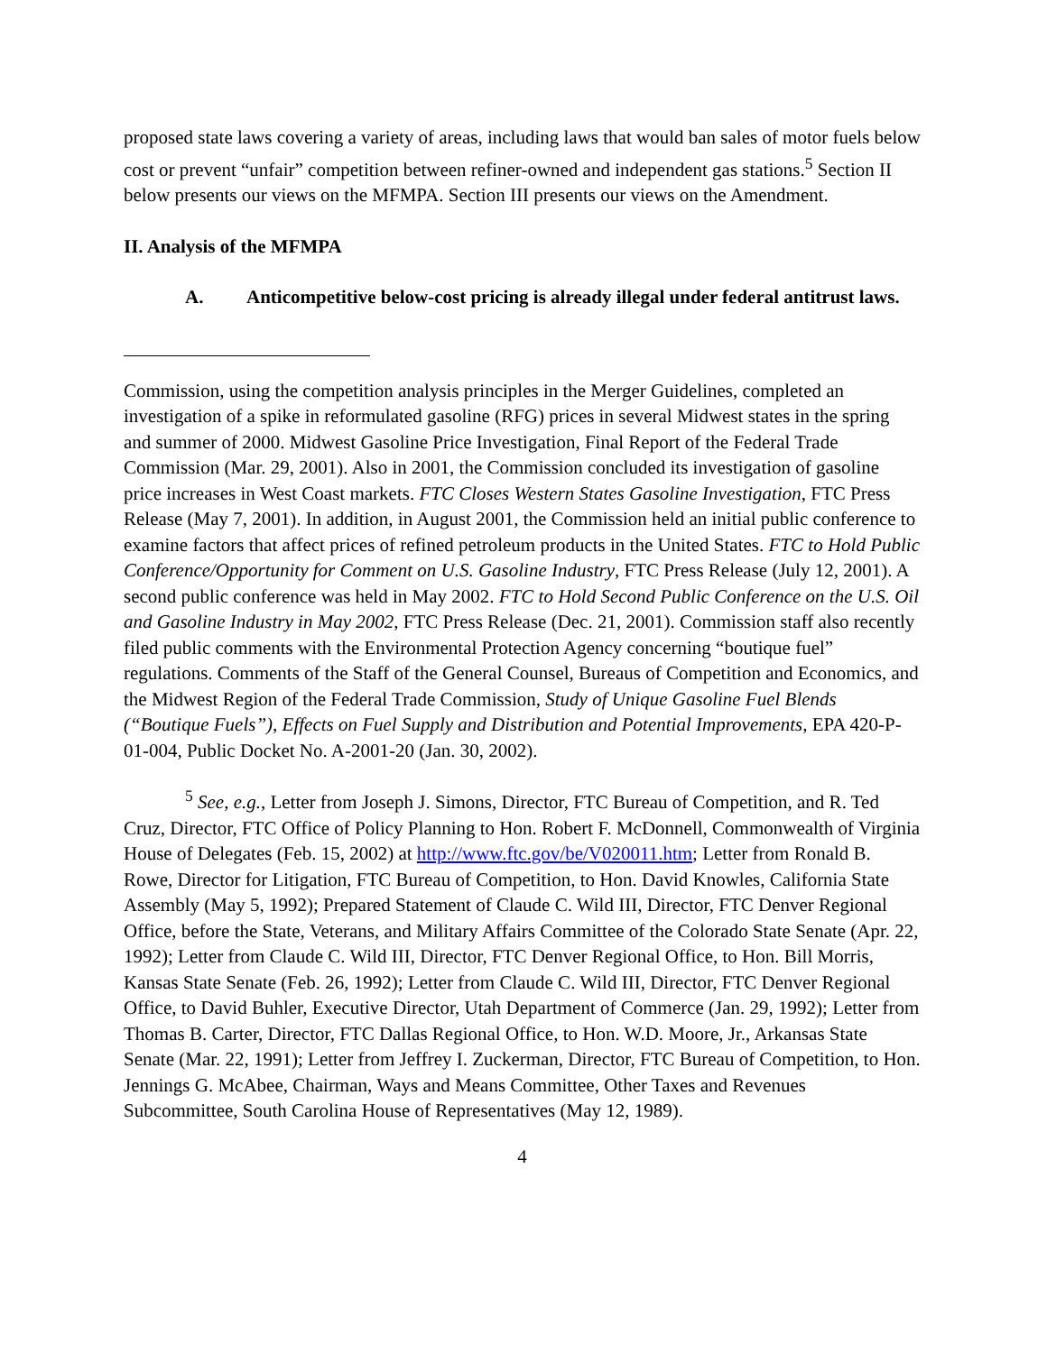proposed state laws covering a variety of areas, including laws that would ban sales of motor fuels below cost or prevent “unfair” competition between refiner-owned and independent gas stations.<sup>5</sup> Section II below presents our views on the MFMPA. Section III presents our views on the Amendment.
II. Analysis of the MFMPA
A. Anticompetitive below-cost pricing is already illegal under federal antitrust laws.
Commission, using the competition analysis principles in the Merger Guidelines, completed an investigation of a spike in reformulated gasoline (RFG) prices in several Midwest states in the spring and summer of 2000. Midwest Gasoline Price Investigation, Final Report of the Federal Trade Commission (Mar. 29, 2001). Also in 2001, the Commission concluded its investigation of gasoline price increases in West Coast markets. FTC Closes Western States Gasoline Investigation, FTC Press Release (May 7, 2001). In addition, in August 2001, the Commission held an initial public conference to examine factors that affect prices of refined petroleum products in the United States. FTC to Hold Public Conference/Opportunity for Comment on U.S. Gasoline Industry, FTC Press Release (July 12, 2001). A second public conference was held in May 2002. FTC to Hold Second Public Conference on the U.S. Oil and Gasoline Industry in May 2002, FTC Press Release (Dec. 21, 2001). Commission staff also recently filed public comments with the Environmental Protection Agency concerning “boutique fuel” regulations. Comments of the Staff of the General Counsel, Bureaus of Competition and Economics, and the Midwest Region of the Federal Trade Commission, Study of Unique Gasoline Fuel Blends (“Boutique Fuels”), Effects on Fuel Supply and Distribution and Potential Improvements, EPA 420-P-01-004, Public Docket No. A-2001-20 (Jan. 30, 2002).
<sup>5</sup> See, e.g., Letter from Joseph J. Simons, Director, FTC Bureau of Competition, and R. Ted Cruz, Director, FTC Office of Policy Planning to Hon. Robert F. McDonnell, Commonwealth of Virginia House of Delegates (Feb. 15, 2002) at http://www.ftc.gov/be/V020011.htm; Letter from Ronald B. Rowe, Director for Litigation, FTC Bureau of Competition, to Hon. David Knowles, California State Assembly (May 5, 1992); Prepared Statement of Claude C. Wild III, Director, FTC Denver Regional Office, before the State, Veterans, and Military Affairs Committee of the Colorado State Senate (Apr. 22, 1992); Letter from Claude C. Wild III, Director, FTC Denver Regional Office, to Hon. Bill Morris, Kansas State Senate (Feb. 26, 1992); Letter from Claude C. Wild III, Director, FTC Denver Regional Office, to David Buhler, Executive Director, Utah Department of Commerce (Jan. 29, 1992); Letter from Thomas B. Carter, Director, FTC Dallas Regional Office, to Hon. W.D. Moore, Jr., Arkansas State Senate (Mar. 22, 1991); Letter from Jeffrey I. Zuckerman, Director, FTC Bureau of Competition, to Hon. Jennings G. McAbee, Chairman, Ways and Means Committee, Other Taxes and Revenues Subcommittee, South Carolina House of Representatives (May 12, 1989).
4